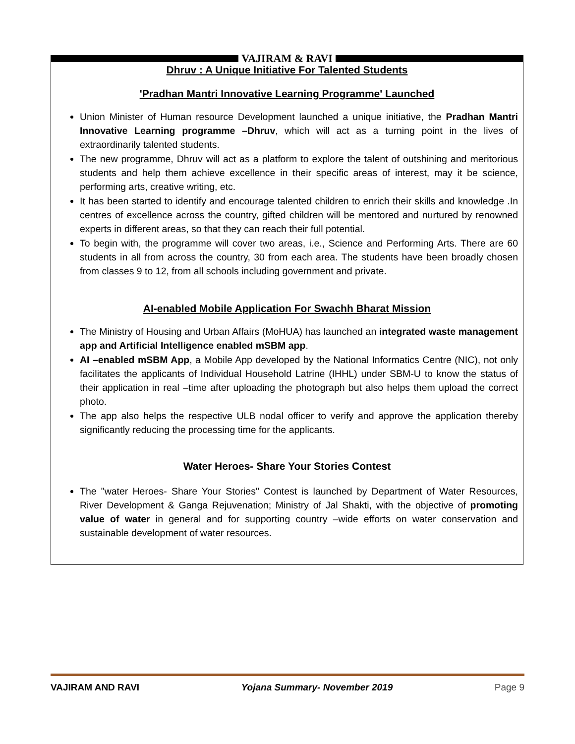VAJIRAM & RAVI
Dhruv : A Unique Initiative For Talented Students
'Pradhan Mantri Innovative Learning Programme' Launched
Union Minister of Human resource Development launched a unique initiative, the Pradhan Mantri Innovative Learning programme –Dhruv, which will act as a turning point in the lives of extraordinarily talented students.
The new programme, Dhruv will act as a platform to explore the talent of outshining and meritorious students and help them achieve excellence in their specific areas of interest, may it be science, performing arts, creative writing, etc.
It has been started to identify and encourage talented children to enrich their skills and knowledge .In centres of excellence across the country, gifted children will be mentored and nurtured by renowned experts in different areas, so that they can reach their full potential.
To begin with, the programme will cover two areas, i.e., Science and Performing Arts. There are 60 students in all from across the country, 30 from each area. The students have been broadly chosen from classes 9 to 12, from all schools including government and private.
AI-enabled Mobile Application For Swachh Bharat Mission
The Ministry of Housing and Urban Affairs (MoHUA) has launched an integrated waste management app and Artificial Intelligence enabled mSBM app.
AI –enabled mSBM App, a Mobile App developed by the National Informatics Centre (NIC), not only facilitates the applicants of Individual Household Latrine (IHHL) under SBM-U to know the status of their application in real –time after uploading the photograph but also helps them upload the correct photo.
The app also helps the respective ULB nodal officer to verify and approve the application thereby significantly reducing the processing time for the applicants.
Water Heroes- Share Your Stories Contest
The "water Heroes- Share Your Stories" Contest is launched by Department of Water Resources, River Development & Ganga Rejuvenation; Ministry of Jal Shakti, with the objective of promoting value of water in general and for supporting country –wide efforts on water conservation and sustainable development of water resources.
VAJIRAM AND RAVI Yojana Summary- November 2019 Page 9